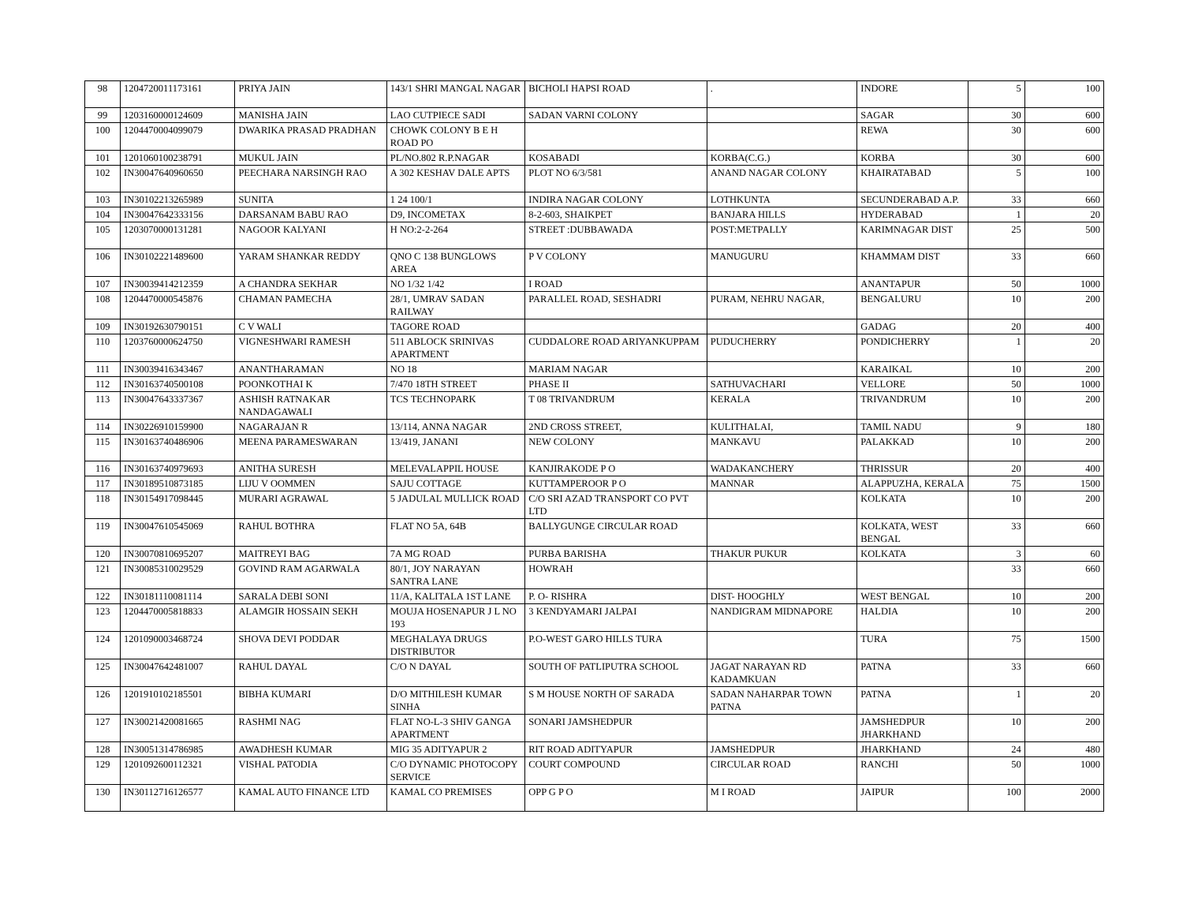| 98 | 1204720011173161 | PRIYA JAIN | 143/1 SHRI MANGAL NAGAR | BICHOLI HAPSI ROAD | . | INDORE | 5 | 100 |
| 99 | 1203160000124609 | MANISHA JAIN | LAO CUTPIECE SADI | SADAN VARNI COLONY | | SAGAR | 30 | 600 |
| 100 | 1204470004099079 | DWARIKA PRASAD PRADHAN | CHOWK COLONY B E H ROAD PO | | | REWA | 30 | 600 |
| 101 | 1201060100238791 | MUKUL JAIN | PL/NO.802 R.P.NAGAR | KOSABADI | KORBA(C.G.) | KORBA | 30 | 600 |
| 102 | IN30047640960650 | PEECHARA NARSINGH RAO | A 302 KESHAV DALE APTS | PLOT NO 6/3/581 | ANAND NAGAR COLONY | KHAIRATABAD | 5 | 100 |
| 103 | IN30102213265989 | SUNITA | 1 24 100/1 | INDIRA NAGAR COLONY | LOTHKUNTA | SECUNDERABAD A.P. | 33 | 660 |
| 104 | IN30047642333156 | DARSANAM BABU RAO | D9, INCOMETAX | 8-2-603, SHAIKPET | BANJARA HILLS | HYDERABAD | 1 | 20 |
| 105 | 1203070000131281 | NAGOOR KALYANI | H NO:2-2-264 | STREET :DUBBAWADA | POST:METPALLY | KARIMNAGAR DIST | 25 | 500 |
| 106 | IN30102221489600 | YARAM SHANKAR REDDY | QNO C 138 BUNGLOWS AREA | P V COLONY | MANUGURU | KHAMMAM DIST | 33 | 660 |
| 107 | IN30039414212359 | A CHANDRA SEKHAR | NO 1/32 1/42 | I ROAD | | ANANTAPUR | 50 | 1000 |
| 108 | 1204470000545876 | CHAMAN PAMECHA | 28/1, UMRAV SADAN RAILWAY | PARALLEL ROAD, SESHADRI | PURAM, NEHRU NAGAR, | BENGALURU | 10 | 200 |
| 109 | IN30192630790151 | C V WALI | TAGORE ROAD | | | GADAG | 20 | 400 |
| 110 | 1203760000624750 | VIGNESHWARI RAMESH | 511 ABLOCK SRINIVAS APARTMENT | CUDDALORE ROAD ARIYANKUPPAM | PUDUCHERRY | PONDICHERRY | 1 | 20 |
| 111 | IN30039416343467 | ANANTHARAMAN | NO 18 | MARIAM NAGAR | | KARAIKAL | 10 | 200 |
| 112 | IN30163740500108 | POONKOTHAI K | 7/470 18TH STREET | PHASE II | SATHUVACHARI | VELLORE | 50 | 1000 |
| 113 | IN30047643337367 | ASHISH RATNAKAR NANDAGAWALI | TCS TECHNOPARK | T 08 TRIVANDRUM | KERALA | TRIVANDRUM | 10 | 200 |
| 114 | IN30226910159900 | NAGARAJAN R | 13/114, ANNA NAGAR | 2ND CROSS STREET, | KULITHALAI, | TAMIL NADU | 9 | 180 |
| 115 | IN30163740486906 | MEENA PARAMESWARAN | 13/419, JANANI | NEW COLONY | MANKAVU | PALAKKAD | 10 | 200 |
| 116 | IN30163740979693 | ANITHA SURESH | MELEVALAPPIL HOUSE | KANJIRAKODE P O | WADAKANCHERY | THRISSUR | 20 | 400 |
| 117 | IN30189510873185 | LIJU V OOMMEN | SAJU COTTAGE | KUTTAMPEROOR P O | MANNAR | ALAPPUZHA, KERALA | 75 | 1500 |
| 118 | IN30154917098445 | MURARI AGRAWAL | 5 JADULAL MULLICK ROAD | C/O SRI AZAD TRANSPORT CO PVT LTD | | KOLKATA | 10 | 200 |
| 119 | IN30047610545069 | RAHUL BOTHRA | FLAT NO 5A, 64B | BALLYGUNGE CIRCULAR ROAD | | KOLKATA, WEST BENGAL | 33 | 660 |
| 120 | IN30070810695207 | MAITREYI BAG | 7A MG ROAD | PURBA BARISHA | THAKUR PUKUR | KOLKATA | 3 | 60 |
| 121 | IN30085310029529 | GOVIND RAM AGARWALA | 80/1, JOY NARAYAN SANTRA LANE | HOWRAH | | | 33 | 660 |
| 122 | IN30181110081114 | SARALA DEBI SONI | 11/A, KALITALA 1ST LANE | P. O- RISHRA | DIST- HOOGHLY | WEST BENGAL | 10 | 200 |
| 123 | 1204470005818833 | ALAMGIR HOSSAIN SEKH | MOUJA HOSENAPUR J L NO 193 | 3 KENDYAMARI JALPAI | NANDIGRAM MIDNAPORE | HALDIA | 10 | 200 |
| 124 | 1201090003468724 | SHOVA DEVI PODDAR | MEGHALAYA DRUGS DISTRIBUTOR | P.O-WEST GARO HILLS TURA | | TURA | 75 | 1500 |
| 125 | IN30047642481007 | RAHUL DAYAL | C/O N DAYAL | SOUTH OF PATLIPUTRA SCHOOL | JAGAT NARAYAN RD KADAMKUAN | PATNA | 33 | 660 |
| 126 | 1201910102185501 | BIBHA KUMARI | D/O MITHILESH KUMAR SINHA | S M HOUSE NORTH OF SARADA | SADAN NAHARPAR TOWN PATNA | PATNA | 1 | 20 |
| 127 | IN30021420081665 | RASHMI NAG | FLAT NO-L-3 SHIV GANGA APARTMENT | SONARI JAMSHEDPUR | | JAMSHEDPUR JHARKHAND | 10 | 200 |
| 128 | IN30051314786985 | AWADHESH KUMAR | MIG 35 ADITYAPUR 2 | RIT ROAD ADITYAPUR | JAMSHEDPUR | JHARKHAND | 24 | 480 |
| 129 | 1201092600112321 | VISHAL PATODIA | C/O DYNAMIC PHOTOCOPY SERVICE | COURT COMPOUND | CIRCULAR ROAD | RANCHI | 50 | 1000 |
| 130 | IN30112716126577 | KAMAL AUTO FINANCE LTD | KAMAL CO PREMISES | OPP G P O | M I ROAD | JAIPUR | 100 | 2000 |